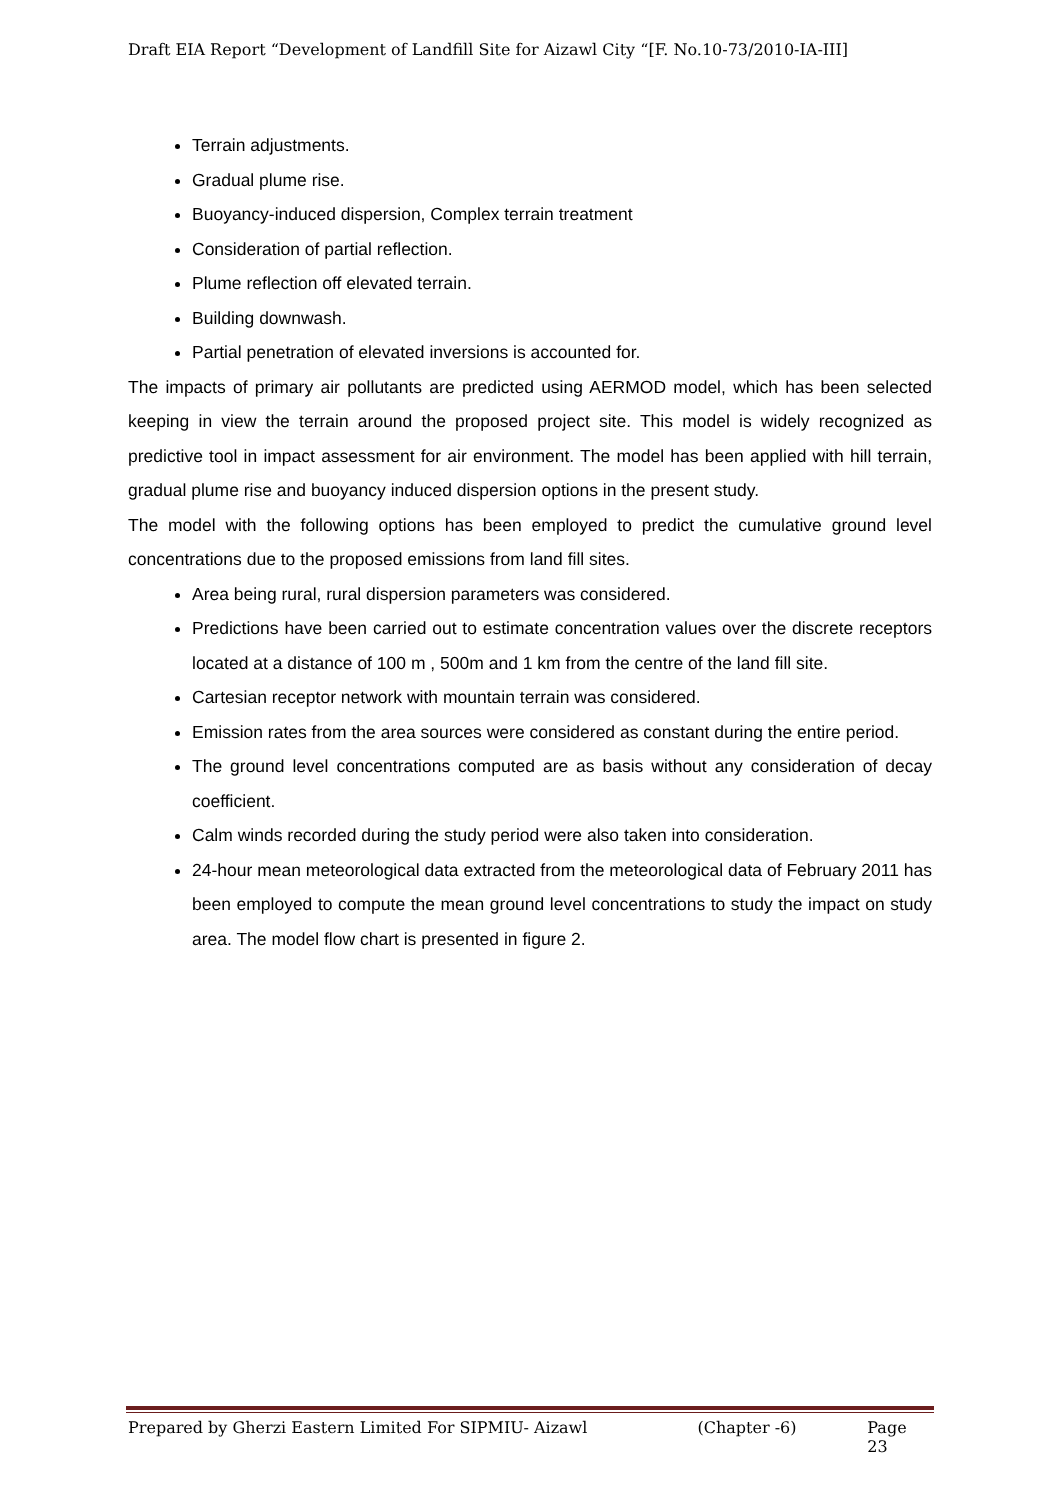Draft EIA Report “Development of Landfill Site for Aizawl City “[F. No.10-73/2010-IA-III]
Terrain adjustments.
Gradual plume rise.
Buoyancy-induced dispersion, Complex terrain treatment
Consideration of partial reflection.
Plume reflection off elevated terrain.
Building downwash.
Partial penetration of elevated inversions is accounted for.
The impacts of primary air pollutants are predicted using AERMOD model, which has been selected keeping in view the terrain around the proposed project site. This model is widely recognized as predictive tool in impact assessment for air environment. The model has been applied with hill terrain, gradual plume rise and buoyancy induced dispersion options in the present study.
The model with the following options has been employed to predict the cumulative ground level concentrations due to the proposed emissions from land fill sites.
Area being rural, rural dispersion parameters was considered.
Predictions have been carried out to estimate concentration values over the discrete receptors located at a distance of 100 m , 500m and 1 km from the centre of the land fill site.
Cartesian receptor network with mountain terrain was considered.
Emission rates from the area sources were considered as constant during the entire period.
The ground level concentrations computed are as basis without any consideration of decay coefficient.
Calm winds recorded during the study period were also taken into consideration.
24-hour mean meteorological data extracted from the meteorological data of February 2011 has been employed to compute the mean ground level concentrations to study the impact on study area. The model flow chart is presented in figure 2.
Prepared by Gherzi Eastern Limited For SIPMIU- Aizawl (Chapter -6) Page 23